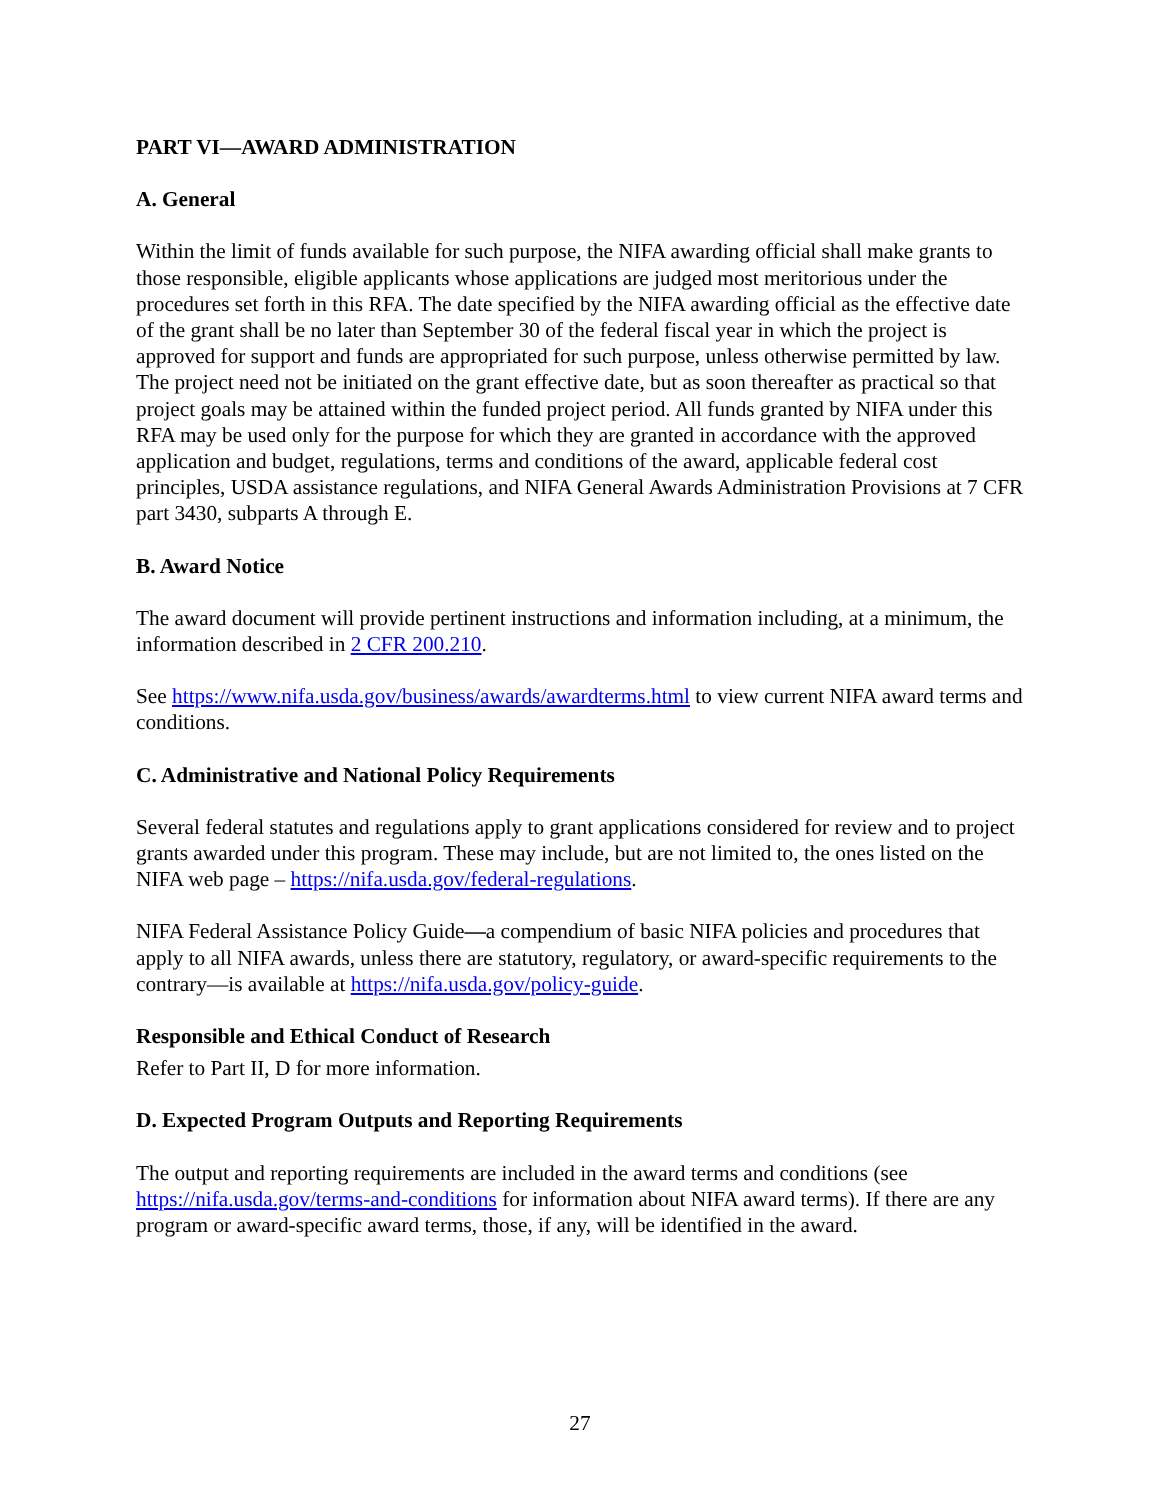PART VI—AWARD ADMINISTRATION
A. General
Within the limit of funds available for such purpose, the NIFA awarding official shall make grants to those responsible, eligible applicants whose applications are judged most meritorious under the procedures set forth in this RFA. The date specified by the NIFA awarding official as the effective date of the grant shall be no later than September 30 of the federal fiscal year in which the project is approved for support and funds are appropriated for such purpose, unless otherwise permitted by law. The project need not be initiated on the grant effective date, but as soon thereafter as practical so that project goals may be attained within the funded project period. All funds granted by NIFA under this RFA may be used only for the purpose for which they are granted in accordance with the approved application and budget, regulations, terms and conditions of the award, applicable federal cost principles, USDA assistance regulations, and NIFA General Awards Administration Provisions at 7 CFR part 3430, subparts A through E.
B. Award Notice
The award document will provide pertinent instructions and information including, at a minimum, the information described in 2 CFR 200.210.
See https://www.nifa.usda.gov/business/awards/awardterms.html to view current NIFA award terms and conditions.
C. Administrative and National Policy Requirements
Several federal statutes and regulations apply to grant applications considered for review and to project grants awarded under this program. These may include, but are not limited to, the ones listed on the NIFA web page – https://nifa.usda.gov/federal-regulations.
NIFA Federal Assistance Policy Guide—a compendium of basic NIFA policies and procedures that apply to all NIFA awards, unless there are statutory, regulatory, or award-specific requirements to the contrary—is available at https://nifa.usda.gov/policy-guide.
Responsible and Ethical Conduct of Research
Refer to Part II, D for more information.
D. Expected Program Outputs and Reporting Requirements
The output and reporting requirements are included in the award terms and conditions (see https://nifa.usda.gov/terms-and-conditions for information about NIFA award terms). If there are any program or award-specific award terms, those, if any, will be identified in the award.
27